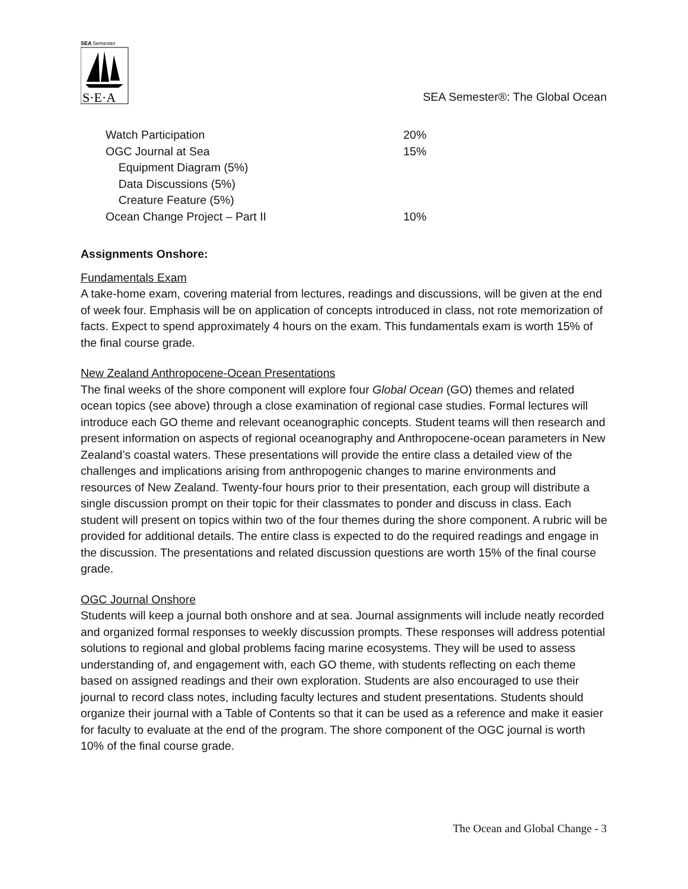SEA
Semester
S·E·A
SEA Semester®: The Global Ocean
| Watch Participation | 20% |
| OGC Journal at Sea | 15% |
| Equipment Diagram (5%) | |
| Data Discussions (5%) | |
| Creature Feature (5%) | |
| Ocean Change Project – Part II | 10% |
Assignments Onshore:
Fundamentals Exam
A take-home exam, covering material from lectures, readings and discussions, will be given at the end of week four. Emphasis will be on application of concepts introduced in class, not rote memorization of facts. Expect to spend approximately 4 hours on the exam. This fundamentals exam is worth 15% of the final course grade.
New Zealand Anthropocene-Ocean Presentations
The final weeks of the shore component will explore four Global Ocean (GO) themes and related ocean topics (see above) through a close examination of regional case studies. Formal lectures will introduce each GO theme and relevant oceanographic concepts. Student teams will then research and present information on aspects of regional oceanography and Anthropocene-ocean parameters in New Zealand’s coastal waters. These presentations will provide the entire class a detailed view of the challenges and implications arising from anthropogenic changes to marine environments and resources of New Zealand. Twenty-four hours prior to their presentation, each group will distribute a single discussion prompt on their topic for their classmates to ponder and discuss in class. Each student will present on topics within two of the four themes during the shore component. A rubric will be provided for additional details. The entire class is expected to do the required readings and engage in the discussion. The presentations and related discussion questions are worth 15% of the final course grade.
OGC Journal Onshore
Students will keep a journal both onshore and at sea. Journal assignments will include neatly recorded and organized formal responses to weekly discussion prompts. These responses will address potential solutions to regional and global problems facing marine ecosystems. They will be used to assess understanding of, and engagement with, each GO theme, with students reflecting on each theme based on assigned readings and their own exploration. Students are also encouraged to use their journal to record class notes, including faculty lectures and student presentations. Students should organize their journal with a Table of Contents so that it can be used as a reference and make it easier for faculty to evaluate at the end of the program. The shore component of the OGC journal is worth 10% of the final course grade.
The Ocean and Global Change - 3